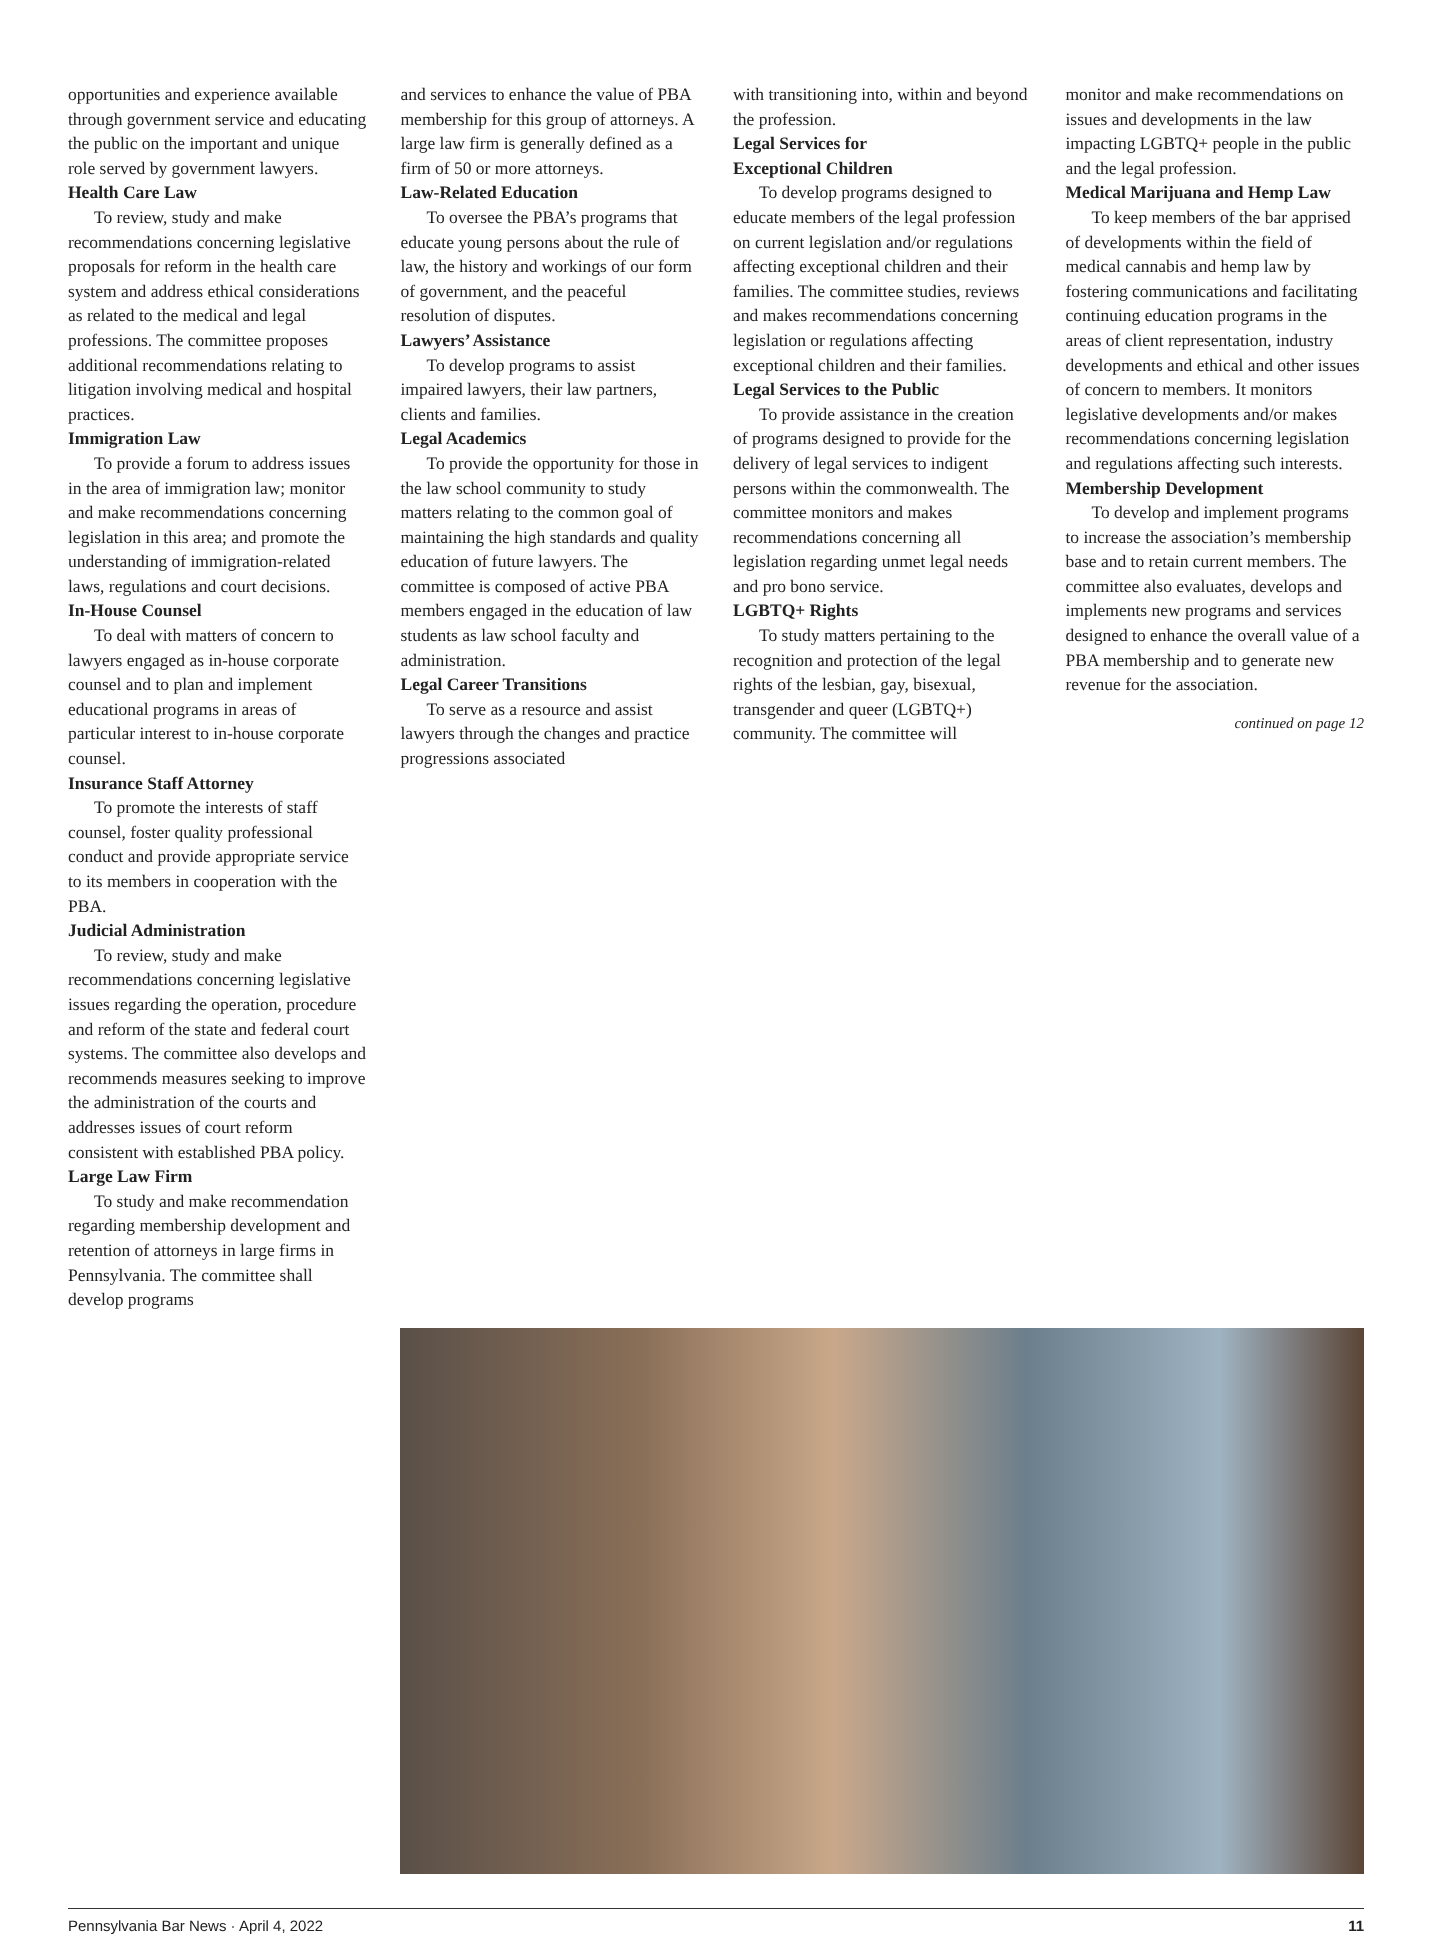opportunities and experience available through government service and educating the public on the important and unique role served by government lawyers.
Health Care Law
To review, study and make recommendations concerning legislative proposals for reform in the health care system and address ethical considerations as related to the medical and legal professions. The committee proposes additional recommendations relating to litigation involving medical and hospital practices.
Immigration Law
To provide a forum to address issues in the area of immigration law; monitor and make recommendations concerning legislation in this area; and promote the understanding of immigration-related laws, regulations and court decisions.
In-House Counsel
To deal with matters of concern to lawyers engaged as in-house corporate counsel and to plan and implement educational programs in areas of particular interest to in-house corporate counsel.
Insurance Staff Attorney
To promote the interests of staff counsel, foster quality professional conduct and provide appropriate service to its members in cooperation with the PBA.
Judicial Administration
To review, study and make recommendations concerning legislative issues regarding the operation, procedure and reform of the state and federal court systems. The committee also develops and recommends measures seeking to improve the administration of the courts and addresses issues of court reform consistent with established PBA policy.
Large Law Firm
To study and make recommendation regarding membership development and retention of attorneys in large firms in Pennsylvania. The committee shall develop programs
and services to enhance the value of PBA membership for this group of attorneys. A large law firm is generally defined as a firm of 50 or more attorneys.
Law-Related Education
To oversee the PBA’s programs that educate young persons about the rule of law, the history and workings of our form of government, and the peaceful resolution of disputes.
Lawyers’ Assistance
To develop programs to assist impaired lawyers, their law partners, clients and families.
Legal Academics
To provide the opportunity for those in the law school community to study matters relating to the common goal of maintaining the high standards and quality education of future lawyers. The committee is composed of active PBA members engaged in the education of law students as law school faculty and administration.
Legal Career Transitions
To serve as a resource and assist lawyers through the changes and practice progressions associated
with transitioning into, within and beyond the profession.
Legal Services for
Exceptional Children
To develop programs designed to educate members of the legal profession on current legislation and/or regulations affecting exceptional children and their families. The committee studies, reviews and makes recommendations concerning legislation or regulations affecting exceptional children and their families.
Legal Services to the Public
To provide assistance in the creation of programs designed to provide for the delivery of legal services to indigent persons within the commonwealth. The committee monitors and makes recommendations concerning all legislation regarding unmet legal needs and pro bono service.
LGBTQ+ Rights
To study matters pertaining to the recognition and protection of the legal rights of the lesbian, gay, bisexual, transgender and queer (LGBTQ+) community. The committee will
monitor and make recommendations on issues and developments in the law impacting LGBTQ+ people in the public and the legal profession.
Medical Marijuana and Hemp Law
To keep members of the bar apprised of developments within the field of medical cannabis and hemp law by fostering communications and facilitating continuing education programs in the areas of client representation, industry developments and ethical and other issues of concern to members. It monitors legislative developments and/or makes recommendations concerning legislation and regulations affecting such interests.
Membership Development
To develop and implement programs to increase the association’s membership base and to retain current members. The committee also evaluates, develops and implements new programs and services designed to enhance the overall value of a PBA membership and to generate new revenue for the association.
continued on page 12
Pennsylvania Bar News · April 4, 2022 11